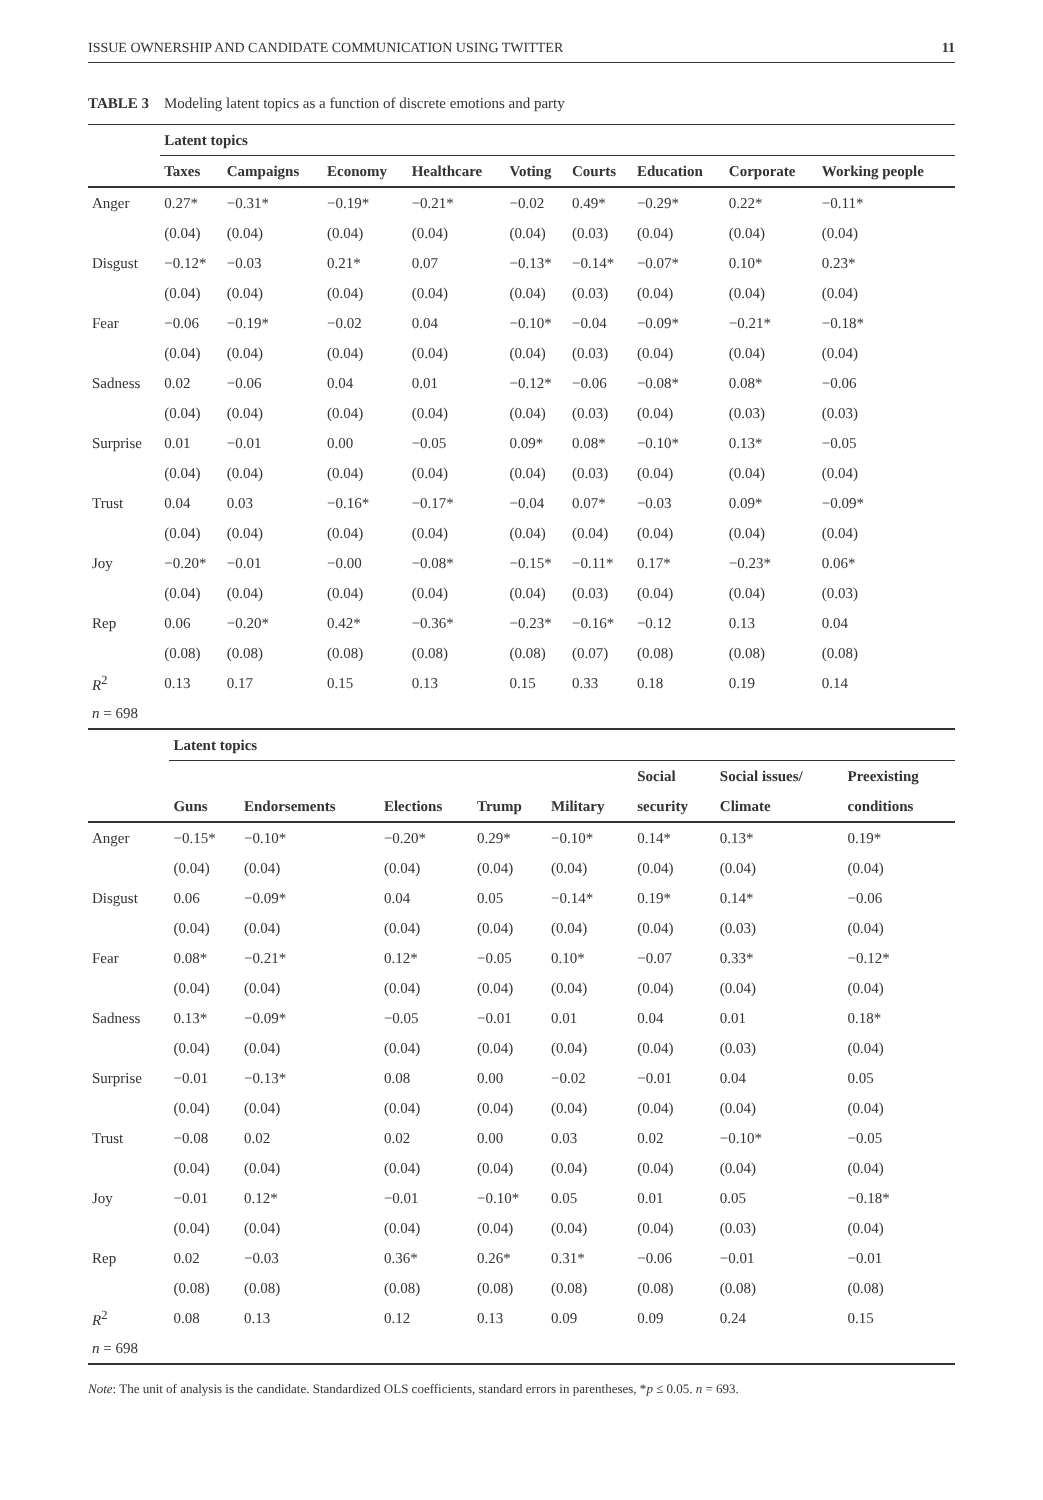ISSUE OWNERSHIP AND CANDIDATE COMMUNICATION USING TWITTER 11
TABLE 3 Modeling latent topics as a function of discrete emotions and party
| | Latent topics | | | | | | | | |
| | Taxes | Campaigns | Economy | Healthcare | Voting | Courts | Education | Corporate | Working people |
| Anger | 0.27* | −0.31* | −0.19* | −0.21* | −0.02 | 0.49* | −0.29* | 0.22* | −0.11* |
| | (0.04) | (0.04) | (0.04) | (0.04) | (0.04) | (0.03) | (0.04) | (0.04) | (0.04) |
| Disgust | −0.12* | −0.03 | 0.21* | 0.07 | −0.13* | −0.14* | −0.07* | 0.10* | 0.23* |
| | (0.04) | (0.04) | (0.04) | (0.04) | (0.04) | (0.03) | (0.04) | (0.04) | (0.04) |
| Fear | −0.06 | −0.19* | −0.02 | 0.04 | −0.10* | −0.04 | −0.09* | −0.21* | −0.18* |
| | (0.04) | (0.04) | (0.04) | (0.04) | (0.04) | (0.03) | (0.04) | (0.04) | (0.04) |
| Sadness | 0.02 | −0.06 | 0.04 | 0.01 | −0.12* | −0.06 | −0.08* | 0.08* | −0.06 |
| | (0.04) | (0.04) | (0.04) | (0.04) | (0.04) | (0.03) | (0.04) | (0.03) | (0.03) |
| Surprise | 0.01 | −0.01 | 0.00 | −0.05 | 0.09* | 0.08* | −0.10* | 0.13* | −0.05 |
| | (0.04) | (0.04) | (0.04) | (0.04) | (0.04) | (0.03) | (0.04) | (0.04) | (0.04) |
| Trust | 0.04 | 0.03 | −0.16* | −0.17* | −0.04 | 0.07* | −0.03 | 0.09* | −0.09* |
| | (0.04) | (0.04) | (0.04) | (0.04) | (0.04) | (0.04) | (0.04) | (0.04) | (0.04) |
| Joy | −0.20* | −0.01 | −0.00 | −0.08* | −0.15* | −0.11* | 0.17* | −0.23* | 0.06* |
| | (0.04) | (0.04) | (0.04) | (0.04) | (0.04) | (0.03) | (0.04) | (0.04) | (0.03) |
| Rep | 0.06 | −0.20* | 0.42* | −0.36* | −0.23* | −0.16* | −0.12 | 0.13 | 0.04 |
| | (0.08) | (0.08) | (0.08) | (0.08) | (0.08) | (0.07) | (0.08) | (0.08) | (0.08) |
| R<sup>2</sup> | 0.13 | 0.17 | 0.15 | 0.13 | 0.15 | 0.33 | 0.18 | 0.19 | 0.14 |
| n = 698 | | | | | | | | | |
| | Latent topics | | | | | | | |
| | | | | | | Social | Social issues/ | Preexisting |
| | Guns | Endorsements | Elections | Trump | Military | security | Climate | conditions |
| Anger | −0.15* | −0.10* | −0.20* | 0.29* | −0.10* | 0.14* | 0.13* | 0.19* |
| | (0.04) | (0.04) | (0.04) | (0.04) | (0.04) | (0.04) | (0.04) | (0.04) |
| Disgust | 0.06 | −0.09* | 0.04 | 0.05 | −0.14* | 0.19* | 0.14* | −0.06 |
| | (0.04) | (0.04) | (0.04) | (0.04) | (0.04) | (0.04) | (0.03) | (0.04) |
| Fear | 0.08* | −0.21* | 0.12* | −0.05 | 0.10* | −0.07 | 0.33* | −0.12* |
| | (0.04) | (0.04) | (0.04) | (0.04) | (0.04) | (0.04) | (0.04) | (0.04) |
| Sadness | 0.13* | −0.09* | −0.05 | −0.01 | 0.01 | 0.04 | 0.01 | 0.18* |
| | (0.04) | (0.04) | (0.04) | (0.04) | (0.04) | (0.04) | (0.03) | (0.04) |
| Surprise | −0.01 | −0.13* | 0.08 | 0.00 | −0.02 | −0.01 | 0.04 | 0.05 |
| | (0.04) | (0.04) | (0.04) | (0.04) | (0.04) | (0.04) | (0.04) | (0.04) |
| Trust | −0.08 | 0.02 | 0.02 | 0.00 | 0.03 | 0.02 | −0.10* | −0.05 |
| | (0.04) | (0.04) | (0.04) | (0.04) | (0.04) | (0.04) | (0.04) | (0.04) |
| Joy | −0.01 | 0.12* | −0.01 | −0.10* | 0.05 | 0.01 | 0.05 | −0.18* |
| | (0.04) | (0.04) | (0.04) | (0.04) | (0.04) | (0.04) | (0.03) | (0.04) |
| Rep | 0.02 | −0.03 | 0.36* | 0.26* | 0.31* | −0.06 | −0.01 | −0.01 |
| | (0.08) | (0.08) | (0.08) | (0.08) | (0.08) | (0.08) | (0.08) | (0.08) |
| R<sup>2</sup> | 0.08 | 0.13 | 0.12 | 0.13 | 0.09 | 0.09 | 0.24 | 0.15 |
| n = 698 | | | | | | | | |
Note: The unit of analysis is the candidate. Standardized OLS coefficients, standard errors in parentheses, *p ≤ 0.05. n = 693.